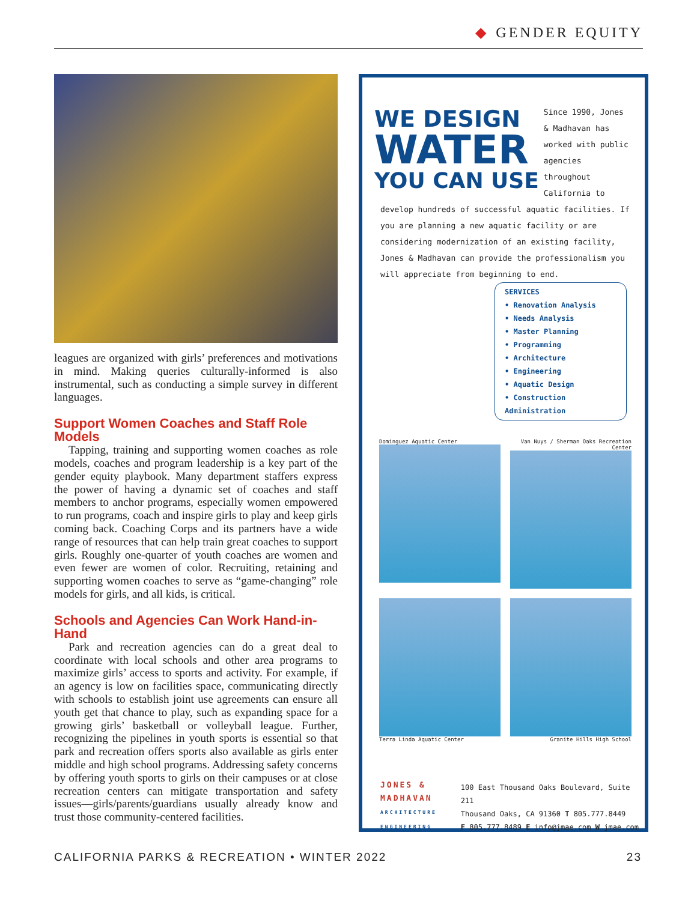◆ GENDER EQUITY
leagues are organized with girls’ preferences and motivations in mind. Making queries culturally-informed is also instrumental, such as conducting a simple survey in different languages.
Support Women Coaches and Staff Role Models
Tapping, training and supporting women coaches as role models, coaches and program leadership is a key part of the gender equity playbook. Many department staffers express the power of having a dynamic set of coaches and staff members to anchor programs, especially women empowered to run programs, coach and inspire girls to play and keep girls coming back. Coaching Corps and its partners have a wide range of resources that can help train great coaches to support girls. Roughly one-quarter of youth coaches are women and even fewer are women of color. Recruiting, retaining and supporting women coaches to serve as “game-changing” role models for girls, and all kids, is critical.
Schools and Agencies Can Work Hand-in-Hand
Park and recreation agencies can do a great deal to coordinate with local schools and other area programs to maximize girls’ access to sports and activity. For example, if an agency is low on facilities space, communicating directly with schools to establish joint use agreements can ensure all youth get that chance to play, such as expanding space for a growing girls’ basketball or volleyball league. Further, recognizing the pipelines in youth sports is essential so that park and recreation offers sports also available as girls enter middle and high school programs. Addressing safety concerns by offering youth sports to girls on their campuses or at close recreation centers can mitigate transportation and safety issues—girls/parents/guardians usually already know and trust those community-centered facilities.
WE DESIGN
WATER
YOU CAN USE
Since 1990, Jones & Madhavan has worked with public agencies throughout California to develop hundreds of successful aquatic facilities. If you are planning a new aquatic facility or are considering modernization of an existing facility, Jones & Madhavan can provide the professionalism you will appreciate from beginning to end.
SERVICES
• Renovation Analysis
• Needs Analysis
• Master Planning
• Programming
• Architecture
• Engineering
• Aquatic Design
• Construction Administration
Dominguez Aquatic Center
Van Nuys / Sherman Oaks Recreation Center
Terra Linda Aquatic Center
Granite Hills High School
JONES &
MADHAVAN
ARCHITECTURE
ENGINEERING
100 East Thousand Oaks Boulevard, Suite 211
Thousand Oaks, CA 91360 T 805.777.8449
F 805.777.8489 E info@jmae.com W jmae.com
CALIFORNIA PARKS & RECREATION • WINTER 2022 23